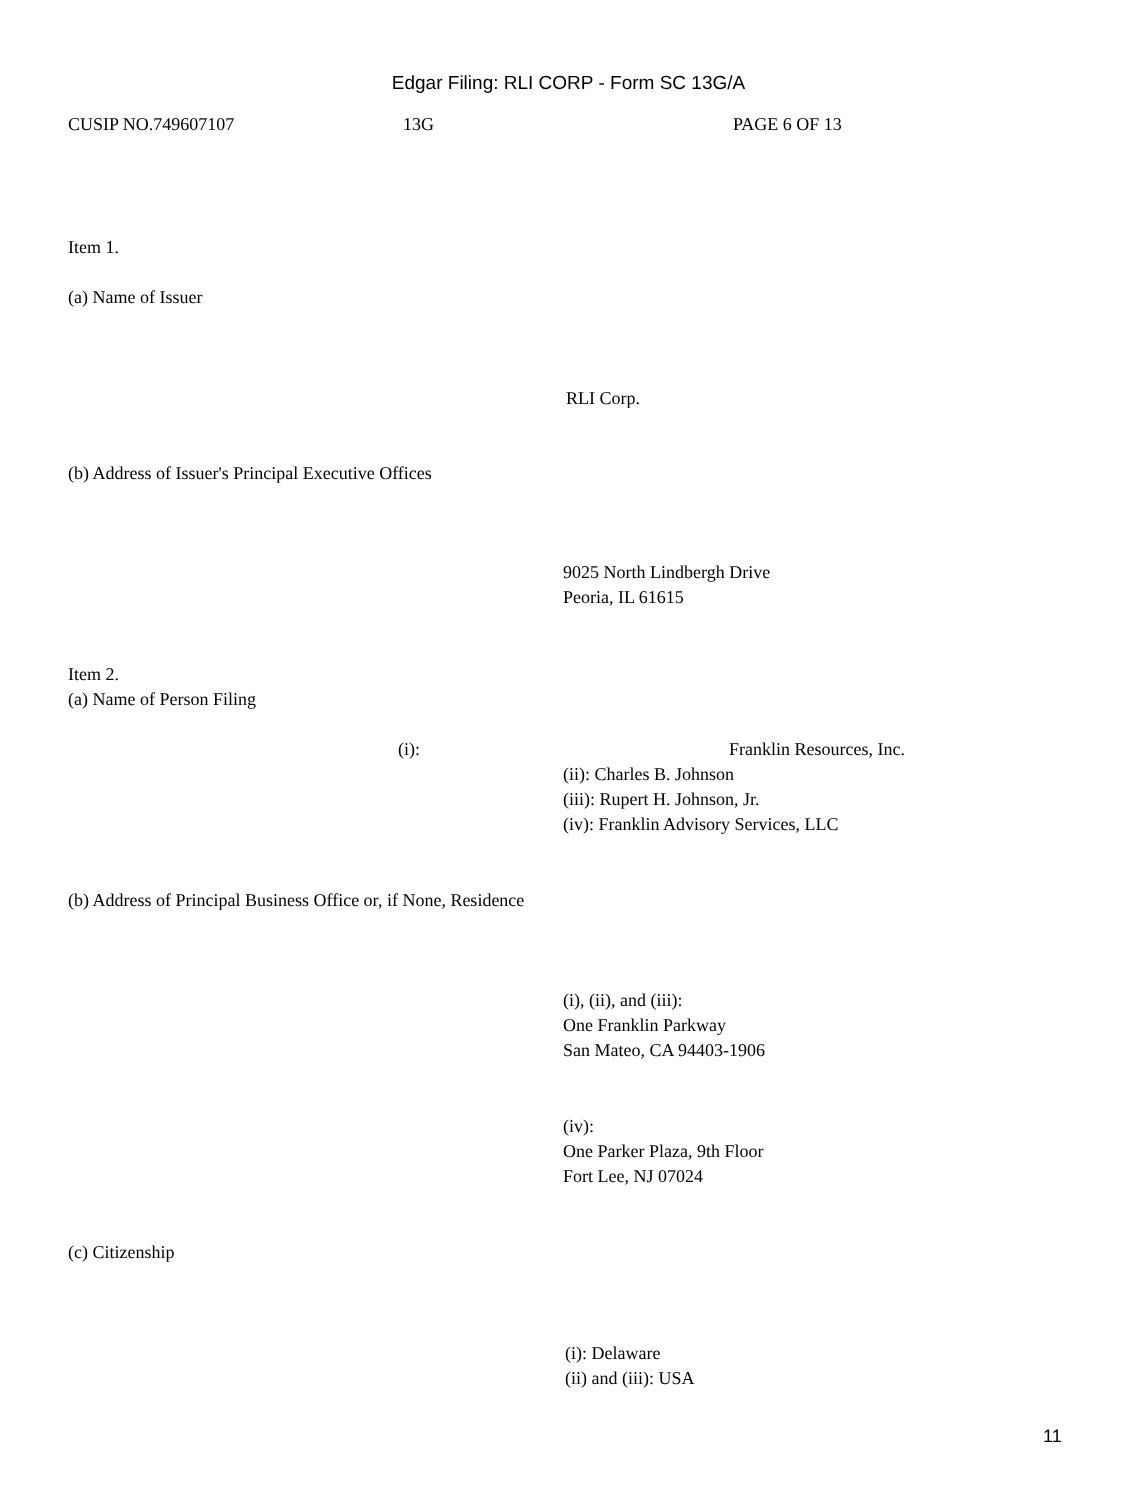Edgar Filing: RLI CORP - Form SC 13G/A
CUSIP NO.749607107 13G PAGE 6 OF 13
Item 1.
(a) Name of Issuer
RLI Corp.
(b) Address of Issuer's Principal Executive Offices
9025 North Lindbergh Drive
Peoria, IL 61615
Item 2.
(a) Name of Person Filing
(i): Franklin Resources, Inc.
(ii): Charles B. Johnson
(iii): Rupert H. Johnson, Jr.
(iv): Franklin Advisory Services, LLC
(b) Address of Principal Business Office or, if None, Residence
(i), (ii), and (iii):
One Franklin Parkway
San Mateo, CA 94403-1906
(iv):
One Parker Plaza, 9th Floor
Fort Lee, NJ 07024
(c) Citizenship
(i): Delaware
(ii) and (iii): USA
11